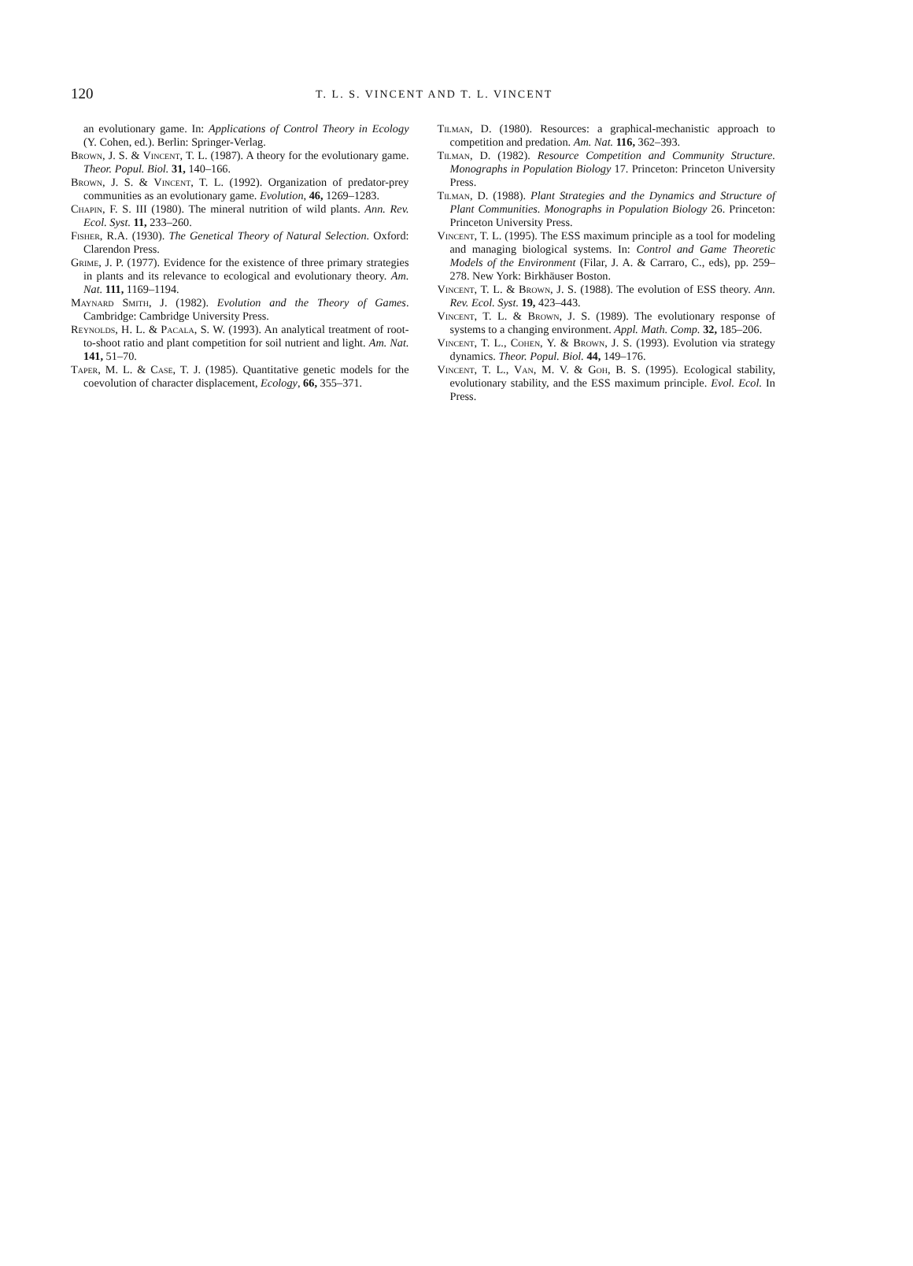120
T. L. S. VINCENT AND T. L. VINCENT
an evolutionary game. In: Applications of Control Theory in Ecology (Y. Cohen, ed.). Berlin: Springer-Verlag.
Brown, J. S. & Vincent, T. L. (1987). A theory for the evolutionary game. Theor. Popul. Biol. 31, 140–166.
Brown, J. S. & Vincent, T. L. (1992). Organization of predator-prey communities as an evolutionary game. Evolution, 46, 1269–1283.
Chapin, F. S. III (1980). The mineral nutrition of wild plants. Ann. Rev. Ecol. Syst. 11, 233–260.
Fisher, R.A. (1930). The Genetical Theory of Natural Selection. Oxford: Clarendon Press.
Grime, J. P. (1977). Evidence for the existence of three primary strategies in plants and its relevance to ecological and evolutionary theory. Am. Nat. 111, 1169–1194.
Maynard Smith, J. (1982). Evolution and the Theory of Games. Cambridge: Cambridge University Press.
Reynolds, H. L. & Pacala, S. W. (1993). An analytical treatment of root-to-shoot ratio and plant competition for soil nutrient and light. Am. Nat. 141, 51–70.
Taper, M. L. & Case, T. J. (1985). Quantitative genetic models for the coevolution of character displacement, Ecology, 66, 355–371.
Tilman, D. (1980). Resources: a graphical-mechanistic approach to competition and predation. Am. Nat. 116, 362–393.
Tilman, D. (1982). Resource Competition and Community Structure. Monographs in Population Biology 17. Princeton: Princeton University Press.
Tilman, D. (1988). Plant Strategies and the Dynamics and Structure of Plant Communities. Monographs in Population Biology 26. Princeton: Princeton University Press.
Vincent, T. L. (1995). The ESS maximum principle as a tool for modeling and managing biological systems. In: Control and Game Theoretic Models of the Environment (Filar, J. A. & Carraro, C., eds), pp. 259–278. New York: Birkhäuser Boston.
Vincent, T. L. & Brown, J. S. (1988). The evolution of ESS theory. Ann. Rev. Ecol. Syst. 19, 423–443.
Vincent, T. L. & Brown, J. S. (1989). The evolutionary response of systems to a changing environment. Appl. Math. Comp. 32, 185–206.
Vincent, T. L., Cohen, Y. & Brown, J. S. (1993). Evolution via strategy dynamics. Theor. Popul. Biol. 44, 149–176.
Vincent, T. L., Van, M. V. & Goh, B. S. (1995). Ecological stability, evolutionary stability, and the ESS maximum principle. Evol. Ecol. In Press.